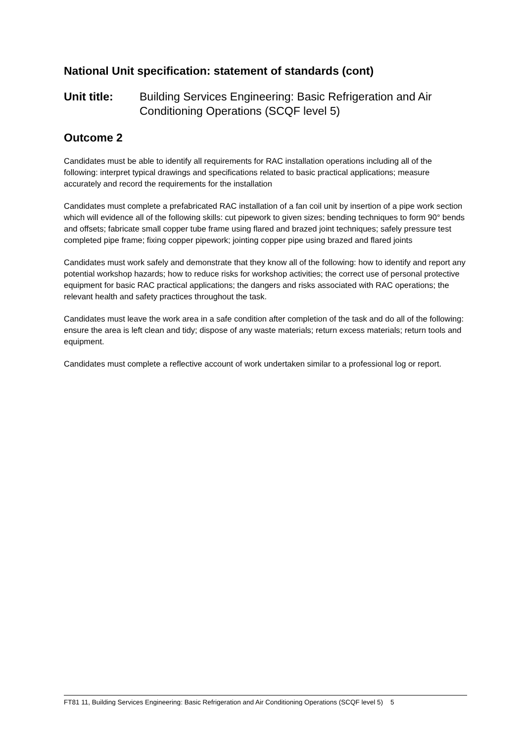National Unit specification: statement of standards (cont)
Unit title: Building Services Engineering: Basic Refrigeration and Air Conditioning Operations (SCQF level 5)
Outcome 2
Candidates must be able to identify all requirements for RAC installation operations including all of the following: interpret typical drawings and specifications related to basic practical applications; measure accurately and record the requirements for the installation
Candidates must complete a prefabricated RAC installation of a fan coil unit by insertion of a pipe work section which will evidence all of the following skills: cut pipework to given sizes; bending techniques to form 90° bends and offsets; fabricate small copper tube frame using flared and brazed joint techniques; safely pressure test completed pipe frame; fixing copper pipework; jointing copper pipe using brazed and flared joints
Candidates must work safely and demonstrate that they know all of the following: how to identify and report any potential workshop hazards; how to reduce risks for workshop activities; the correct use of personal protective equipment for basic RAC practical applications; the dangers and risks associated with RAC operations; the relevant health and safety practices throughout the task.
Candidates must leave the work area in a safe condition after completion of the task and do all of the following: ensure the area is left clean and tidy; dispose of any waste materials; return excess materials; return tools and equipment.
Candidates must complete a reflective account of work undertaken similar to a professional log or report.
FT81 11, Building Services Engineering: Basic Refrigeration and Air Conditioning Operations (SCQF level 5) 5